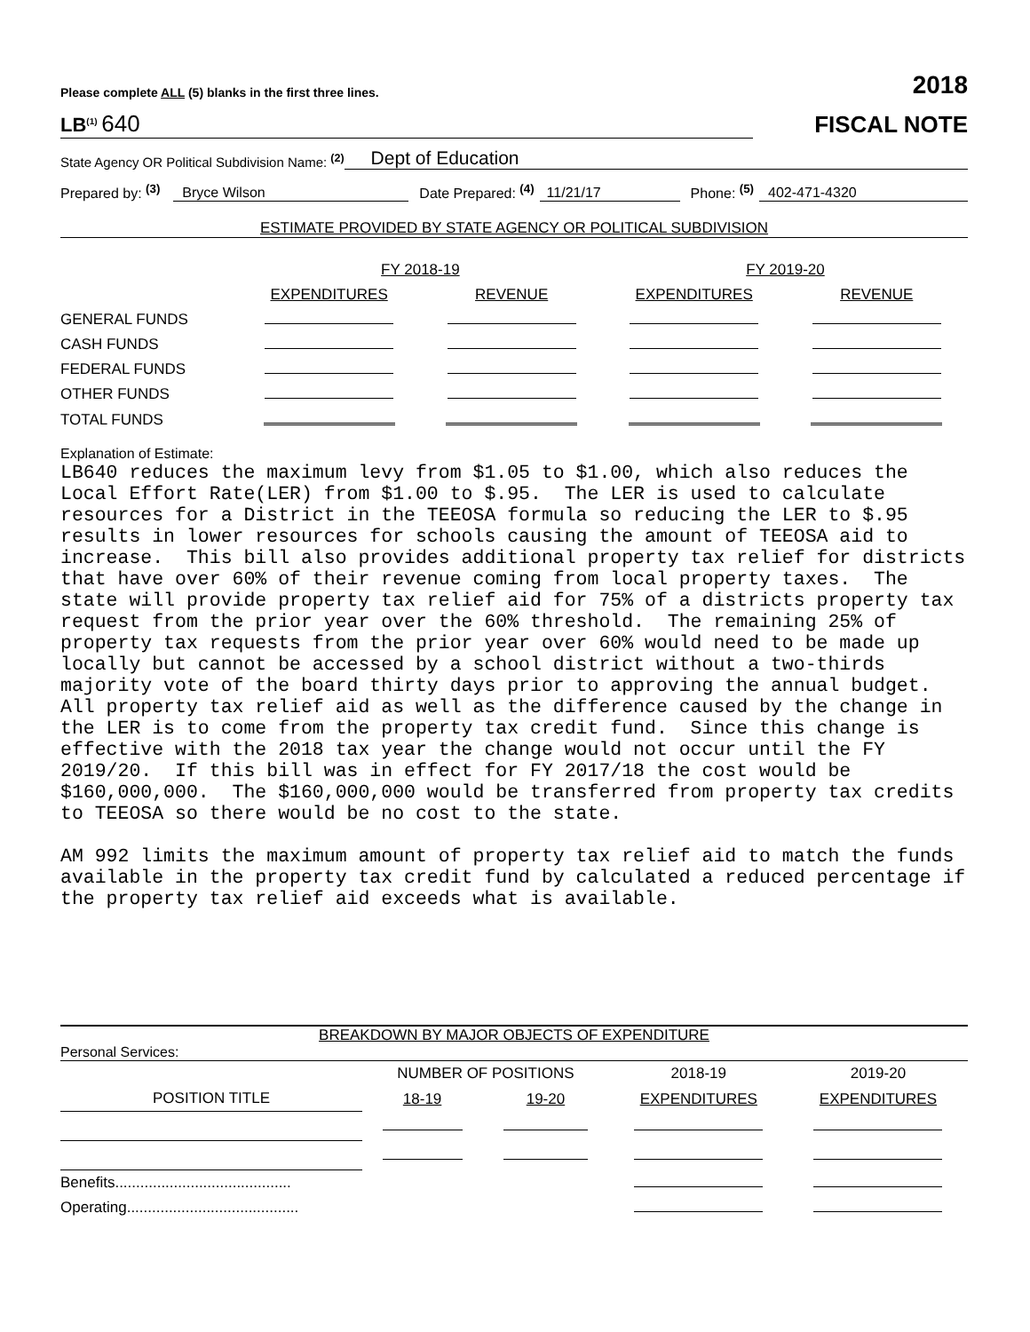Please complete ALL (5) blanks in the first three lines. 2018
LB<sup>(1)</sup> 640
FISCAL NOTE
State Agency OR Political Subdivision Name: <sup>(2)</sup> Dept of Education
Prepared by: <sup>(3)</sup> Bryce Wilson Date Prepared: <sup>(4)</sup> 11/21/17 Phone: <sup>(5)</sup> 402-471-4320
ESTIMATE PROVIDED BY STATE AGENCY OR POLITICAL SUBDIVISION
| | FY 2018-19 | | FY 2019-20 | |
| | EXPENDITURES | REVENUE | EXPENDITURES | REVENUE |
| GENERAL FUNDS | | | | |
| CASH FUNDS | | | | |
| FEDERAL FUNDS | | | | |
| OTHER FUNDS | | | | |
| TOTAL FUNDS | | | | |
Explanation of Estimate:
LB640 reduces the maximum levy from $1.05 to $1.00, which also reduces the Local Effort Rate(LER) from $1.00 to $.95. The LER is used to calculate resources for a District in the TEEOSA formula so reducing the LER to $.95 results in lower resources for schools causing the amount of TEEOSA aid to increase. This bill also provides additional property tax relief for districts that have over 60% of their revenue coming from local property taxes. The state will provide property tax relief aid for 75% of a districts property tax request from the prior year over the 60% threshold. The remaining 25% of property tax requests from the prior year over 60% would need to be made up locally but cannot be accessed by a school district without a two-thirds majority vote of the board thirty days prior to approving the annual budget. All property tax relief aid as well as the difference caused by the change in the LER is to come from the property tax credit fund. Since this change is effective with the 2018 tax year the change would not occur until the FY 2019/20. If this bill was in effect for FY 2017/18 the cost would be $160,000,000. The $160,000,000 would be transferred from property tax credits to TEEOSA so there would be no cost to the state. AM 992 limits the maximum amount of property tax relief aid to match the funds available in the property tax credit fund by calculated a reduced percentage if the property tax relief aid exceeds what is available.
BREAKDOWN BY MAJOR OBJECTS OF EXPENDITURE
Personal Services:
| | NUMBER OF POSITIONS | | 2018-19 | 2019-20 |
| POSITION TITLE | 18-19 | 19-20 | EXPENDITURES | EXPENDITURES |
| Benefits.......................................... | | | | |
| Operating......................................... | | | | |